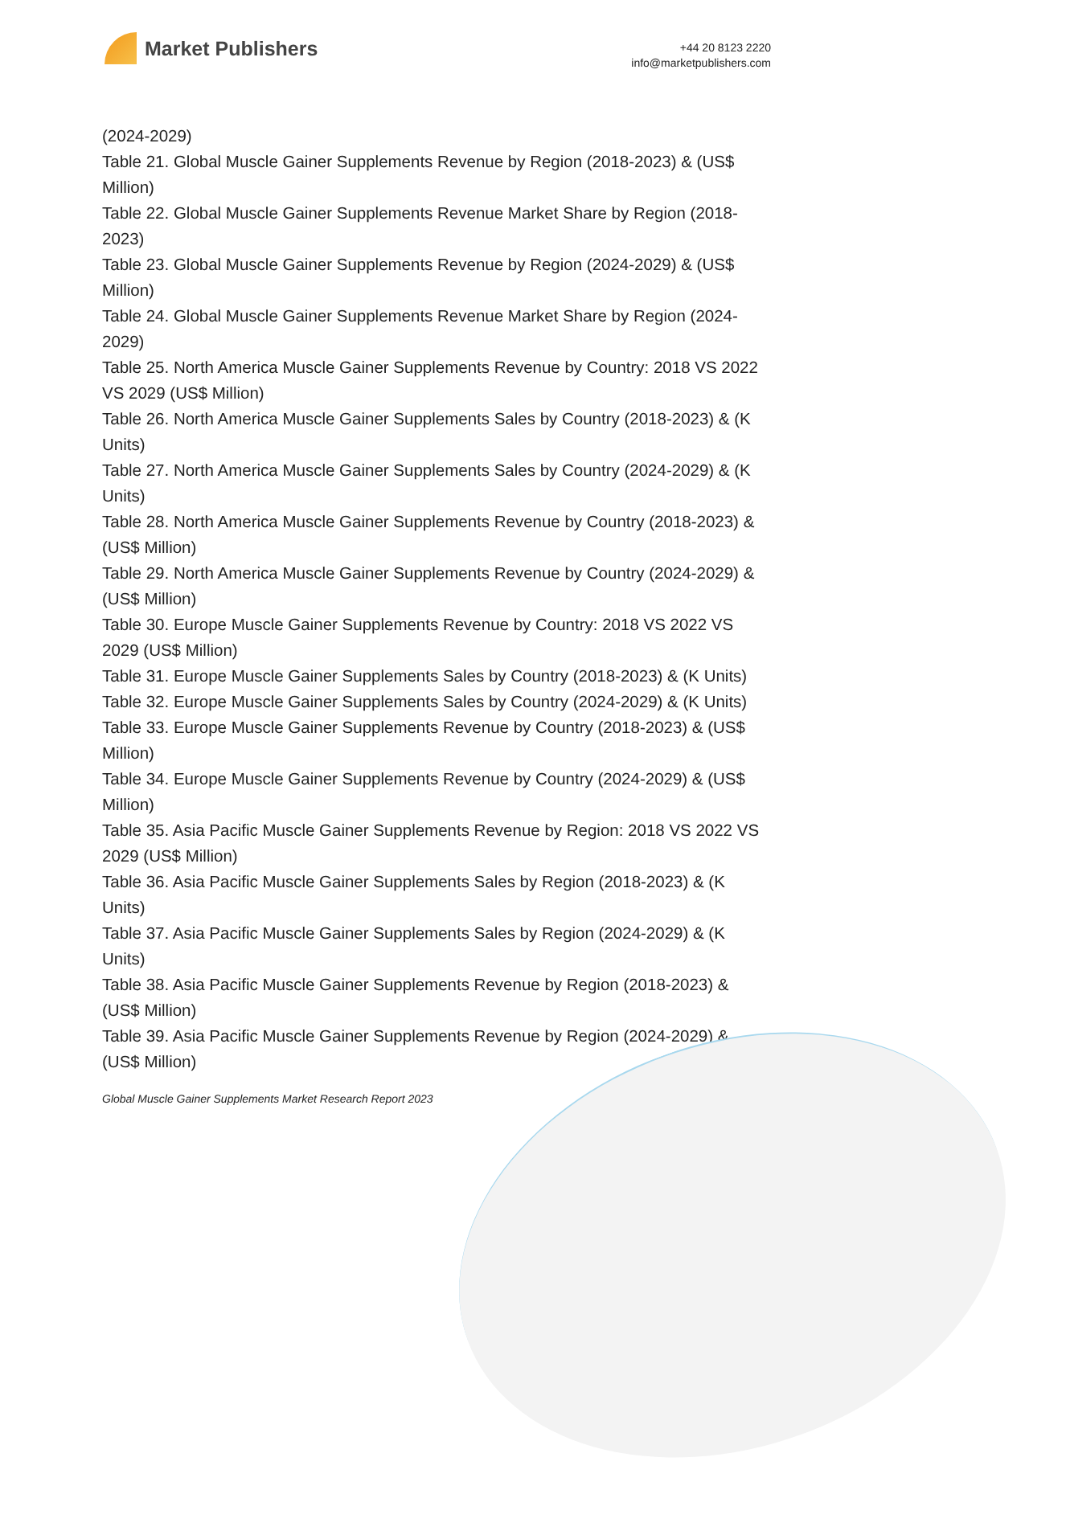Market Publishers
+44 20 8123 2220
info@marketpublishers.com
(2024-2029)
Table 21. Global Muscle Gainer Supplements Revenue by Region (2018-2023) & (US$ Million)
Table 22. Global Muscle Gainer Supplements Revenue Market Share by Region (2018-2023)
Table 23. Global Muscle Gainer Supplements Revenue by Region (2024-2029) & (US$ Million)
Table 24. Global Muscle Gainer Supplements Revenue Market Share by Region (2024-2029)
Table 25. North America Muscle Gainer Supplements Revenue by Country: 2018 VS 2022 VS 2029 (US$ Million)
Table 26. North America Muscle Gainer Supplements Sales by Country (2018-2023) & (K Units)
Table 27. North America Muscle Gainer Supplements Sales by Country (2024-2029) & (K Units)
Table 28. North America Muscle Gainer Supplements Revenue by Country (2018-2023) & (US$ Million)
Table 29. North America Muscle Gainer Supplements Revenue by Country (2024-2029) & (US$ Million)
Table 30. Europe Muscle Gainer Supplements Revenue by Country: 2018 VS 2022 VS 2029 (US$ Million)
Table 31. Europe Muscle Gainer Supplements Sales by Country (2018-2023) & (K Units)
Table 32. Europe Muscle Gainer Supplements Sales by Country (2024-2029) & (K Units)
Table 33. Europe Muscle Gainer Supplements Revenue by Country (2018-2023) & (US$ Million)
Table 34. Europe Muscle Gainer Supplements Revenue by Country (2024-2029) & (US$ Million)
Table 35. Asia Pacific Muscle Gainer Supplements Revenue by Region: 2018 VS 2022 VS 2029 (US$ Million)
Table 36. Asia Pacific Muscle Gainer Supplements Sales by Region (2018-2023) & (K Units)
Table 37. Asia Pacific Muscle Gainer Supplements Sales by Region (2024-2029) & (K Units)
Table 38. Asia Pacific Muscle Gainer Supplements Revenue by Region (2018-2023) & (US$ Million)
Table 39. Asia Pacific Muscle Gainer Supplements Revenue by Region (2024-2029) & (US$ Million)
Global Muscle Gainer Supplements Market Research Report 2023